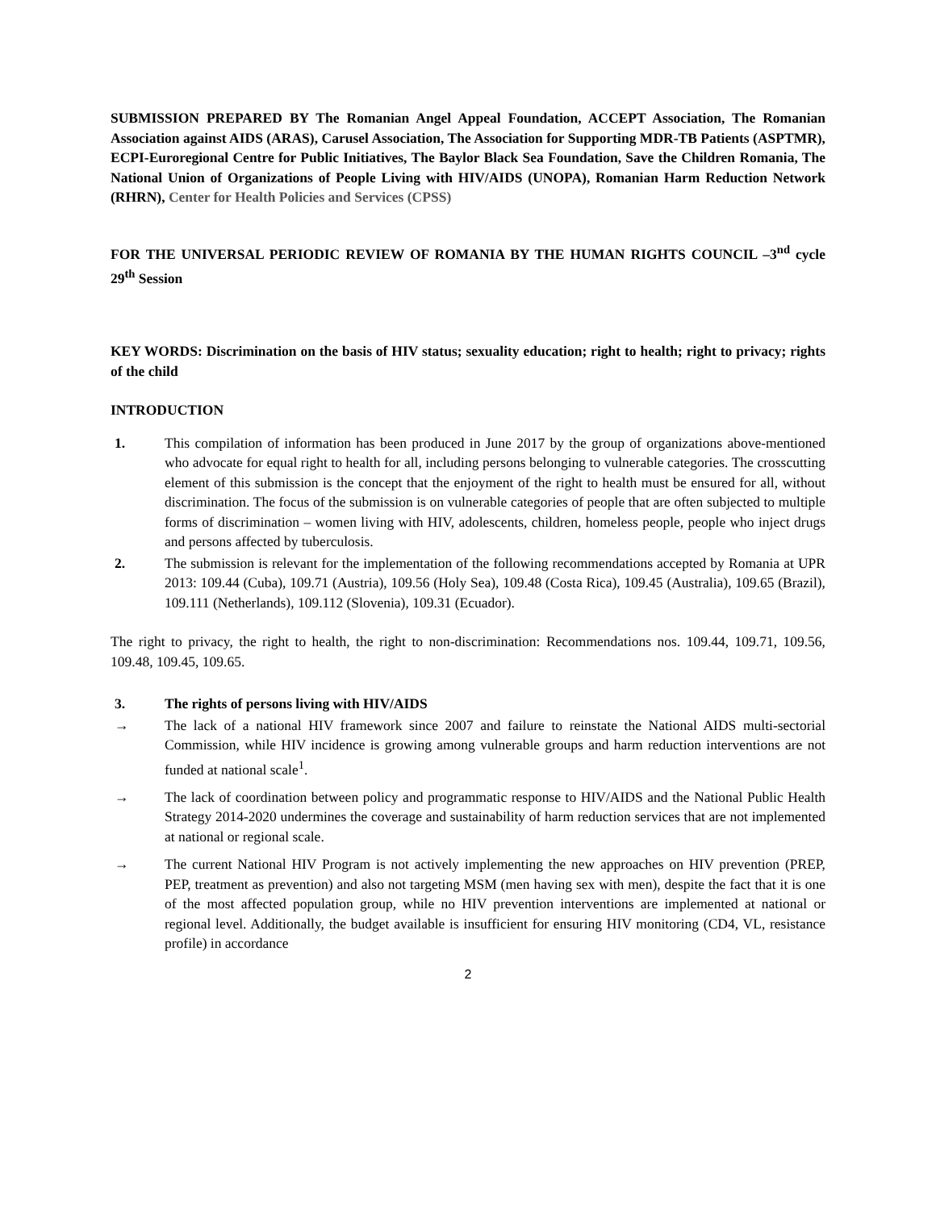SUBMISSION PREPARED BY The Romanian Angel Appeal Foundation, ACCEPT Association, The Romanian Association against AIDS (ARAS), Carusel Association, The Association for Supporting MDR-TB Patients (ASPTMR), ECPI-Euroregional Centre for Public Initiatives, The Baylor Black Sea Foundation, Save the Children Romania, The National Union of Organizations of People Living with HIV/AIDS (UNOPA), Romanian Harm Reduction Network (RHRN), Center for Health Policies and Services (CPSS)
FOR THE UNIVERSAL PERIODIC REVIEW OF ROMANIA BY THE HUMAN RIGHTS COUNCIL –3<sup>nd</sup> cycle 29<sup>th</sup> Session
KEY WORDS: Discrimination on the basis of HIV status; sexuality education; right to health; right to privacy; rights of the child
INTRODUCTION
1. This compilation of information has been produced in June 2017 by the group of organizations above-mentioned who advocate for equal right to health for all, including persons belonging to vulnerable categories. The crosscutting element of this submission is the concept that the enjoyment of the right to health must be ensured for all, without discrimination. The focus of the submission is on vulnerable categories of people that are often subjected to multiple forms of discrimination – women living with HIV, adolescents, children, homeless people, people who inject drugs and persons affected by tuberculosis.
2. The submission is relevant for the implementation of the following recommendations accepted by Romania at UPR 2013: 109.44 (Cuba), 109.71 (Austria), 109.56 (Holy Sea), 109.48 (Costa Rica), 109.45 (Australia), 109.65 (Brazil), 109.111 (Netherlands), 109.112 (Slovenia), 109.31 (Ecuador).
The right to privacy, the right to health, the right to non-discrimination: Recommendations nos. 109.44, 109.71, 109.56, 109.48, 109.45, 109.65.
3. The rights of persons living with HIV/AIDS
→ The lack of a national HIV framework since 2007 and failure to reinstate the National AIDS multi-sectorial Commission, while HIV incidence is growing among vulnerable groups and harm reduction interventions are not funded at national scale<sup>1</sup>.
→ The lack of coordination between policy and programmatic response to HIV/AIDS and the National Public Health Strategy 2014-2020 undermines the coverage and sustainability of harm reduction services that are not implemented at national or regional scale.
→ The current National HIV Program is not actively implementing the new approaches on HIV prevention (PREP, PEP, treatment as prevention) and also not targeting MSM (men having sex with men), despite the fact that it is one of the most affected population group, while no HIV prevention interventions are implemented at national or regional level. Additionally, the budget available is insufficient for ensuring HIV monitoring (CD4, VL, resistance profile) in accordance
2